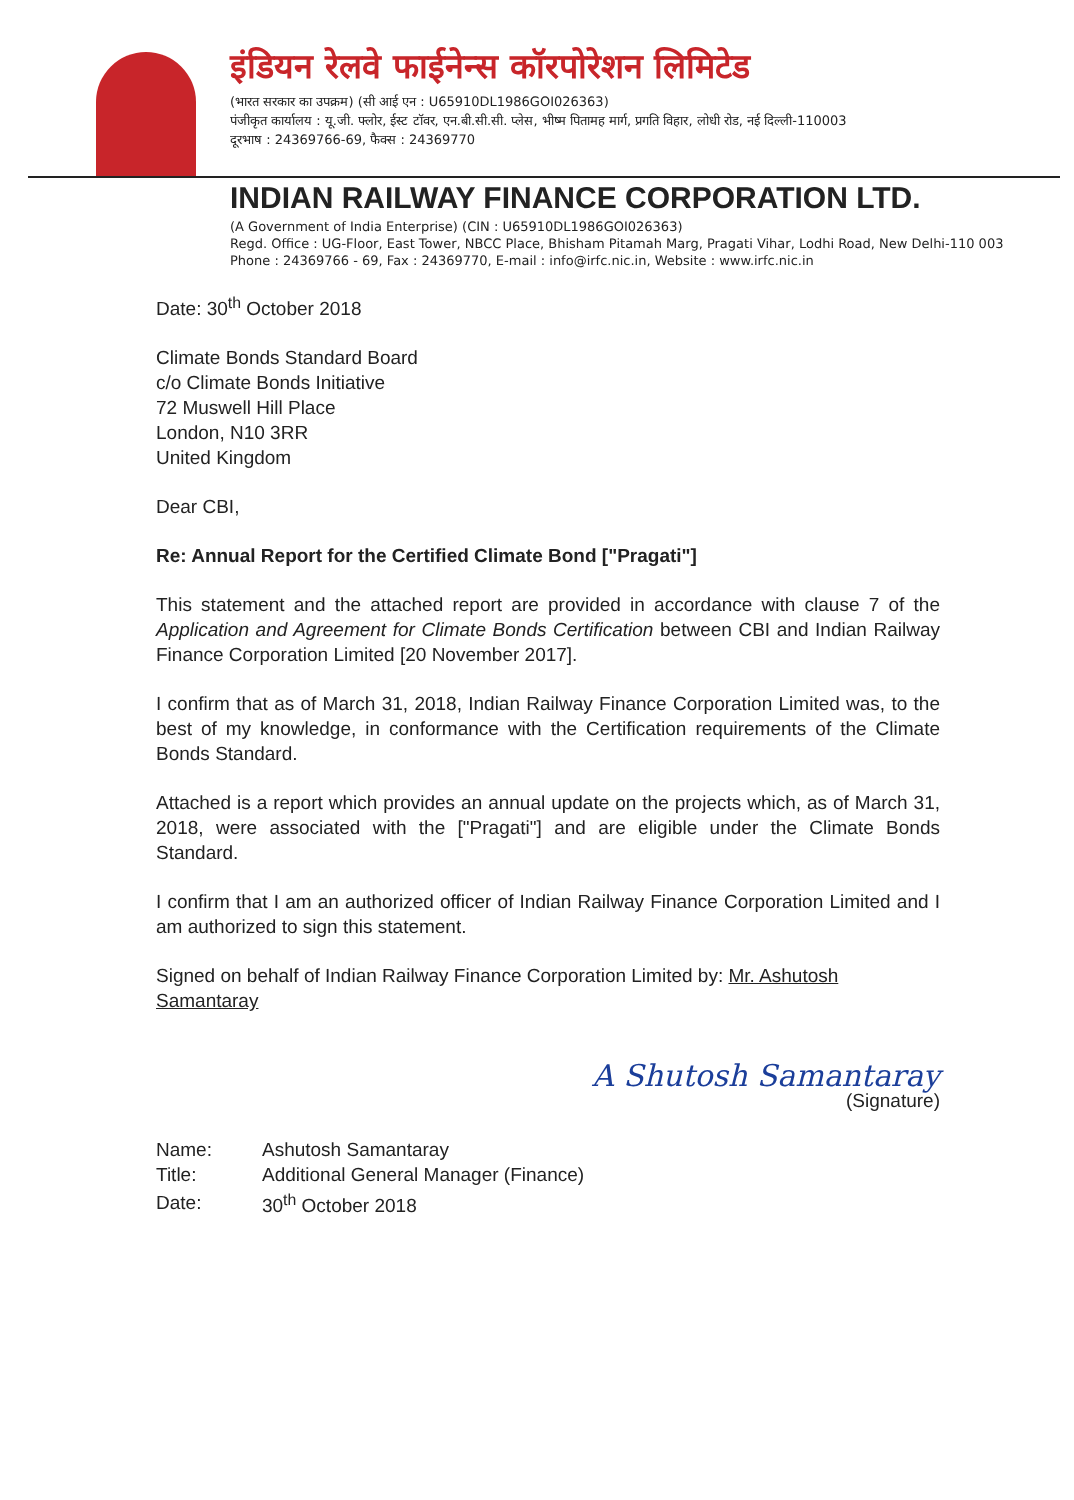इंडियन रेलवे फाईनेन्स कॉरपोरेशन लिमिटेड
(भारत सरकार का उपक्रम) (सी आई एन : U65910DL1986GOI026363)
पंजीकृत कार्यालय : यू.जी. फ्लोर, ईस्ट टॉवर, एन.बी.सी.सी. प्लेस, भीष्म पितामह मार्ग, प्रगति विहार, लोधी रोड, नई दिल्ली-110003
दूरभाष : 24369766-69, फैक्स : 24369770
INDIAN RAILWAY FINANCE CORPORATION LTD.
(A Government of India Enterprise) (CIN : U65910DL1986GOI026363)
Regd. Office : UG-Floor, East Tower, NBCC Place, Bhisham Pitamah Marg, Pragati Vihar, Lodhi Road, New Delhi-110 003
Phone : 24369766 - 69, Fax : 24369770, E-mail : info@irfc.nic.in, Website : www.irfc.nic.in
Date: 30<sup>th</sup> October 2018
Climate Bonds Standard Board
c/o Climate Bonds Initiative
72 Muswell Hill Place
London, N10 3RR
United Kingdom
Dear CBI,
Re: Annual Report for the Certified Climate Bond ["Pragati"]
This statement and the attached report are provided in accordance with clause 7 of the Application and Agreement for Climate Bonds Certification between CBI and Indian Railway Finance Corporation Limited [20 November 2017].
I confirm that as of March 31, 2018, Indian Railway Finance Corporation Limited was, to the best of my knowledge, in conformance with the Certification requirements of the Climate Bonds Standard.
Attached is a report which provides an annual update on the projects which, as of March 31, 2018, were associated with the ["Pragati"] and are eligible under the Climate Bonds Standard.
I confirm that I am an authorized officer of Indian Railway Finance Corporation Limited and I am authorized to sign this statement.
Signed on behalf of Indian Railway Finance Corporation Limited by: Mr. Ashutosh Samantaray
A Shutosh Samantaray
(Signature)
| Name: | Ashutosh Samantaray |
| Title: | Additional General Manager (Finance) |
| Date: | 30<sup>th</sup> October 2018 |